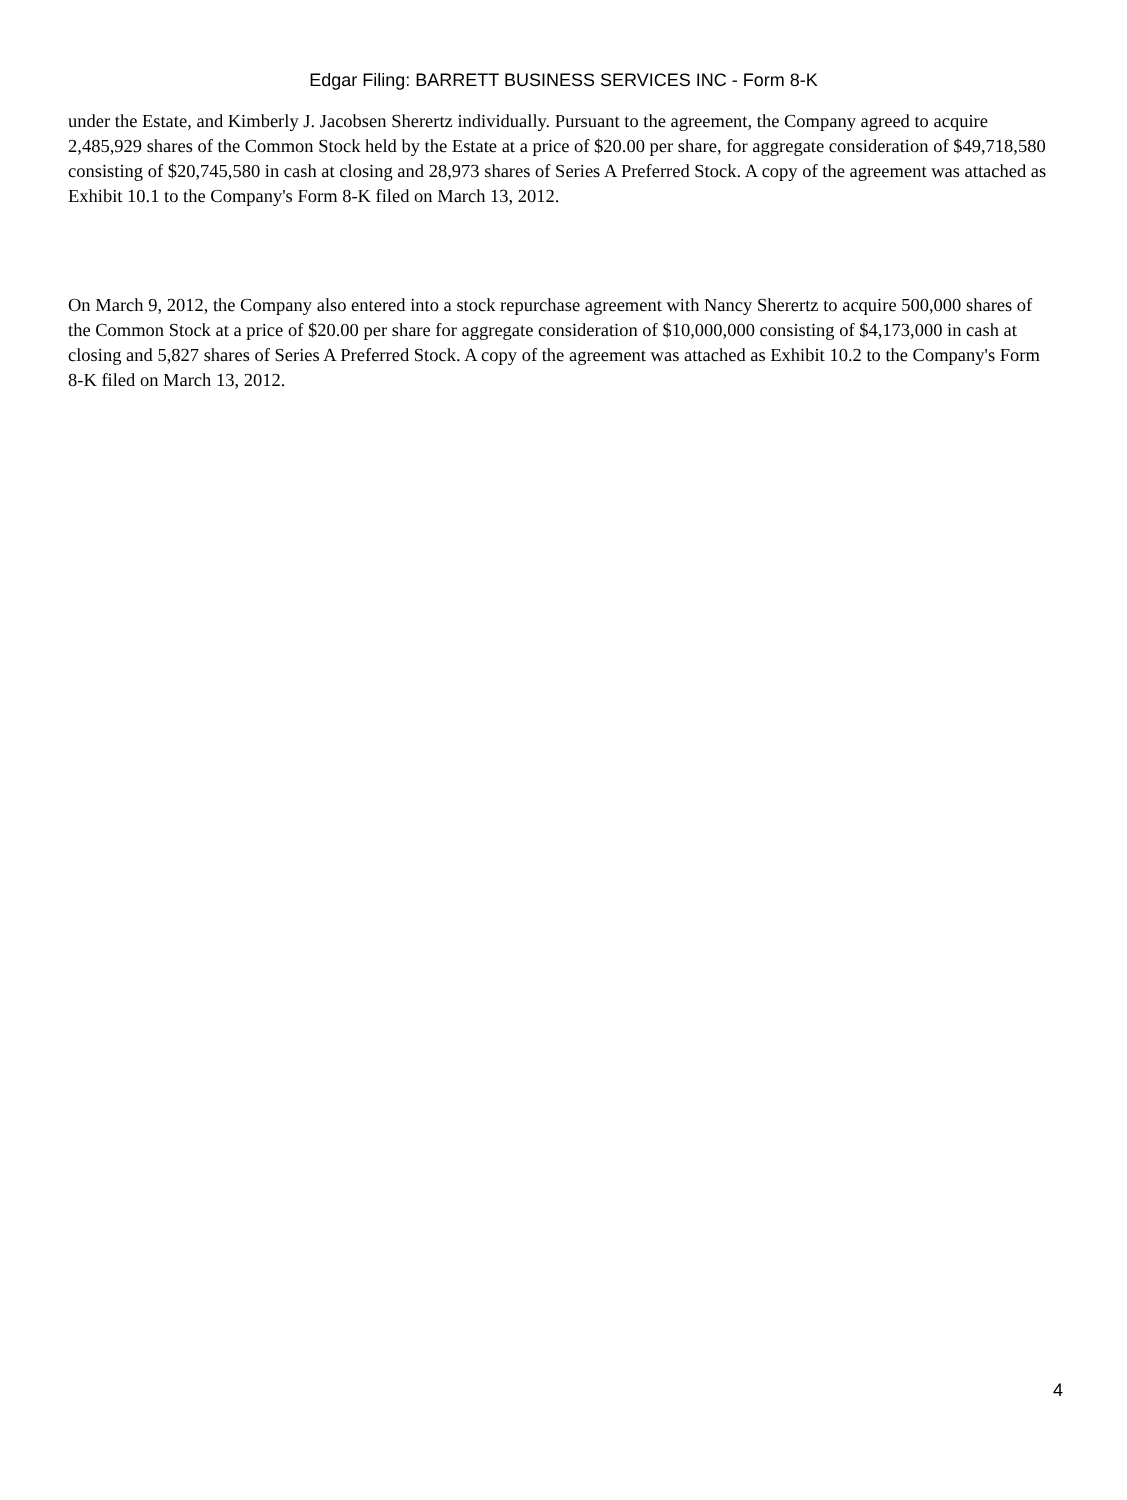Edgar Filing: BARRETT BUSINESS SERVICES INC - Form 8-K
under the Estate, and Kimberly J. Jacobsen Sherertz individually. Pursuant to the agreement, the Company agreed to acquire 2,485,929 shares of the Common Stock held by the Estate at a price of $20.00 per share, for aggregate consideration of $49,718,580 consisting of $20,745,580 in cash at closing and 28,973 shares of Series A Preferred Stock. A copy of the agreement was attached as Exhibit 10.1 to the Company's Form 8-K filed on March 13, 2012.
On March 9, 2012, the Company also entered into a stock repurchase agreement with Nancy Sherertz to acquire 500,000 shares of the Common Stock at a price of $20.00 per share for aggregate consideration of $10,000,000 consisting of $4,173,000 in cash at closing and 5,827 shares of Series A Preferred Stock. A copy of the agreement was attached as Exhibit 10.2 to the Company's Form 8-K filed on March 13, 2012.
4